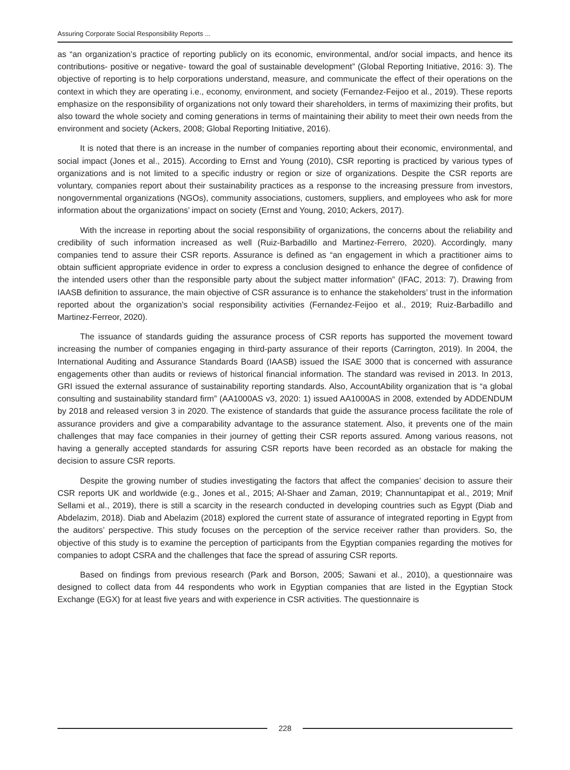Assuring Corporate Social Responsibility Reports ...
as “an organization’s practice of reporting publicly on its economic, environmental, and/or social impacts, and hence its contributions- positive or negative- toward the goal of sustainable development” (Global Reporting Initiative, 2016: 3). The objective of reporting is to help corporations understand, measure, and communicate the effect of their operations on the context in which they are operating i.e., economy, environment, and society (Fernandez-Feijoo et al., 2019). These reports emphasize on the responsibility of organizations not only toward their shareholders, in terms of maximizing their profits, but also toward the whole society and coming generations in terms of maintaining their ability to meet their own needs from the environment and society (Ackers, 2008; Global Reporting Initiative, 2016).
It is noted that there is an increase in the number of companies reporting about their economic, environmental, and social impact (Jones et al., 2015). According to Ernst and Young (2010), CSR reporting is practiced by various types of organizations and is not limited to a specific industry or region or size of organizations. Despite the CSR reports are voluntary, companies report about their sustainability practices as a response to the increasing pressure from investors, nongovernmental organizations (NGOs), community associations, customers, suppliers, and employees who ask for more information about the organizations’ impact on society (Ernst and Young, 2010; Ackers, 2017).
With the increase in reporting about the social responsibility of organizations, the concerns about the reliability and credibility of such information increased as well (Ruiz-Barbadillo and Martinez-Ferrero, 2020). Accordingly, many companies tend to assure their CSR reports. Assurance is defined as “an engagement in which a practitioner aims to obtain sufficient appropriate evidence in order to express a conclusion designed to enhance the degree of confidence of the intended users other than the responsible party about the subject matter information” (IFAC, 2013: 7). Drawing from IAASB definition to assurance, the main objective of CSR assurance is to enhance the stakeholders’ trust in the information reported about the organization’s social responsibility activities (Fernandez-Feijoo et al., 2019; Ruiz-Barbadillo and Martinez-Ferreor, 2020).
The issuance of standards guiding the assurance process of CSR reports has supported the movement toward increasing the number of companies engaging in third-party assurance of their reports (Carrington, 2019). In 2004, the International Auditing and Assurance Standards Board (IAASB) issued the ISAE 3000 that is concerned with assurance engagements other than audits or reviews of historical financial information. The standard was revised in 2013. In 2013, GRI issued the external assurance of sustainability reporting standards. Also, AccountAbility organization that is “a global consulting and sustainability standard firm” (AA1000AS v3, 2020: 1) issued AA1000AS in 2008, extended by ADDENDUM by 2018 and released version 3 in 2020. The existence of standards that guide the assurance process facilitate the role of assurance providers and give a comparability advantage to the assurance statement. Also, it prevents one of the main challenges that may face companies in their journey of getting their CSR reports assured. Among various reasons, not having a generally accepted standards for assuring CSR reports have been recorded as an obstacle for making the decision to assure CSR reports.
Despite the growing number of studies investigating the factors that affect the companies’ decision to assure their CSR reports UK and worldwide (e.g., Jones et al., 2015; Al-Shaer and Zaman, 2019; Channuntapipat et al., 2019; Mnif Sellami et al., 2019), there is still a scarcity in the research conducted in developing countries such as Egypt (Diab and Abdelazim, 2018). Diab and Abelazim (2018) explored the current state of assurance of integrated reporting in Egypt from the auditors’ perspective. This study focuses on the perception of the service receiver rather than providers. So, the objective of this study is to examine the perception of participants from the Egyptian companies regarding the motives for companies to adopt CSRA and the challenges that face the spread of assuring CSR reports.
Based on findings from previous research (Park and Borson, 2005; Sawani et al., 2010), a questionnaire was designed to collect data from 44 respondents who work in Egyptian companies that are listed in the Egyptian Stock Exchange (EGX) for at least five years and with experience in CSR activities. The questionnaire is
228